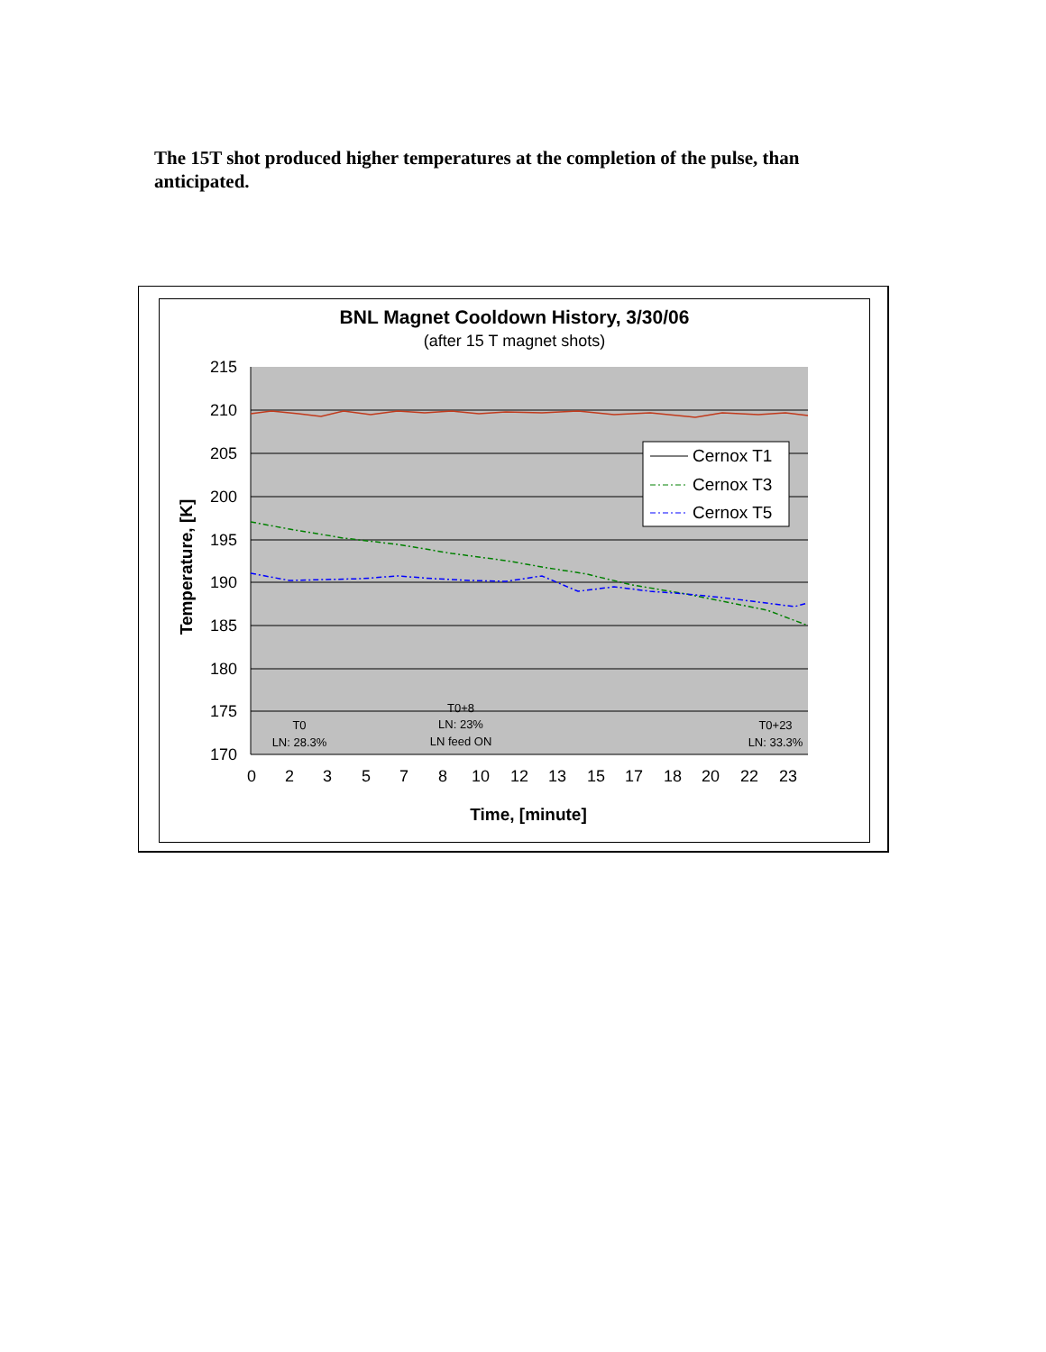The 15T shot produced higher temperatures at the completion of the pulse, than anticipated.
BNL Magnet Cooldown History, 3/30/06
(after 15 T magnet shots)
215
210
205
200
195
190
185
180
175
170
0
2
3
5
7
8
10
12
13
15
17
18
20
22
23
Cernox T1
Cernox T3
Cernox T5
T0
LN: 28.3%
T0+8
LN: 23%
LN feed ON
T0+23
LN: 33.3%
Time, [minute]
Temperature, [K]